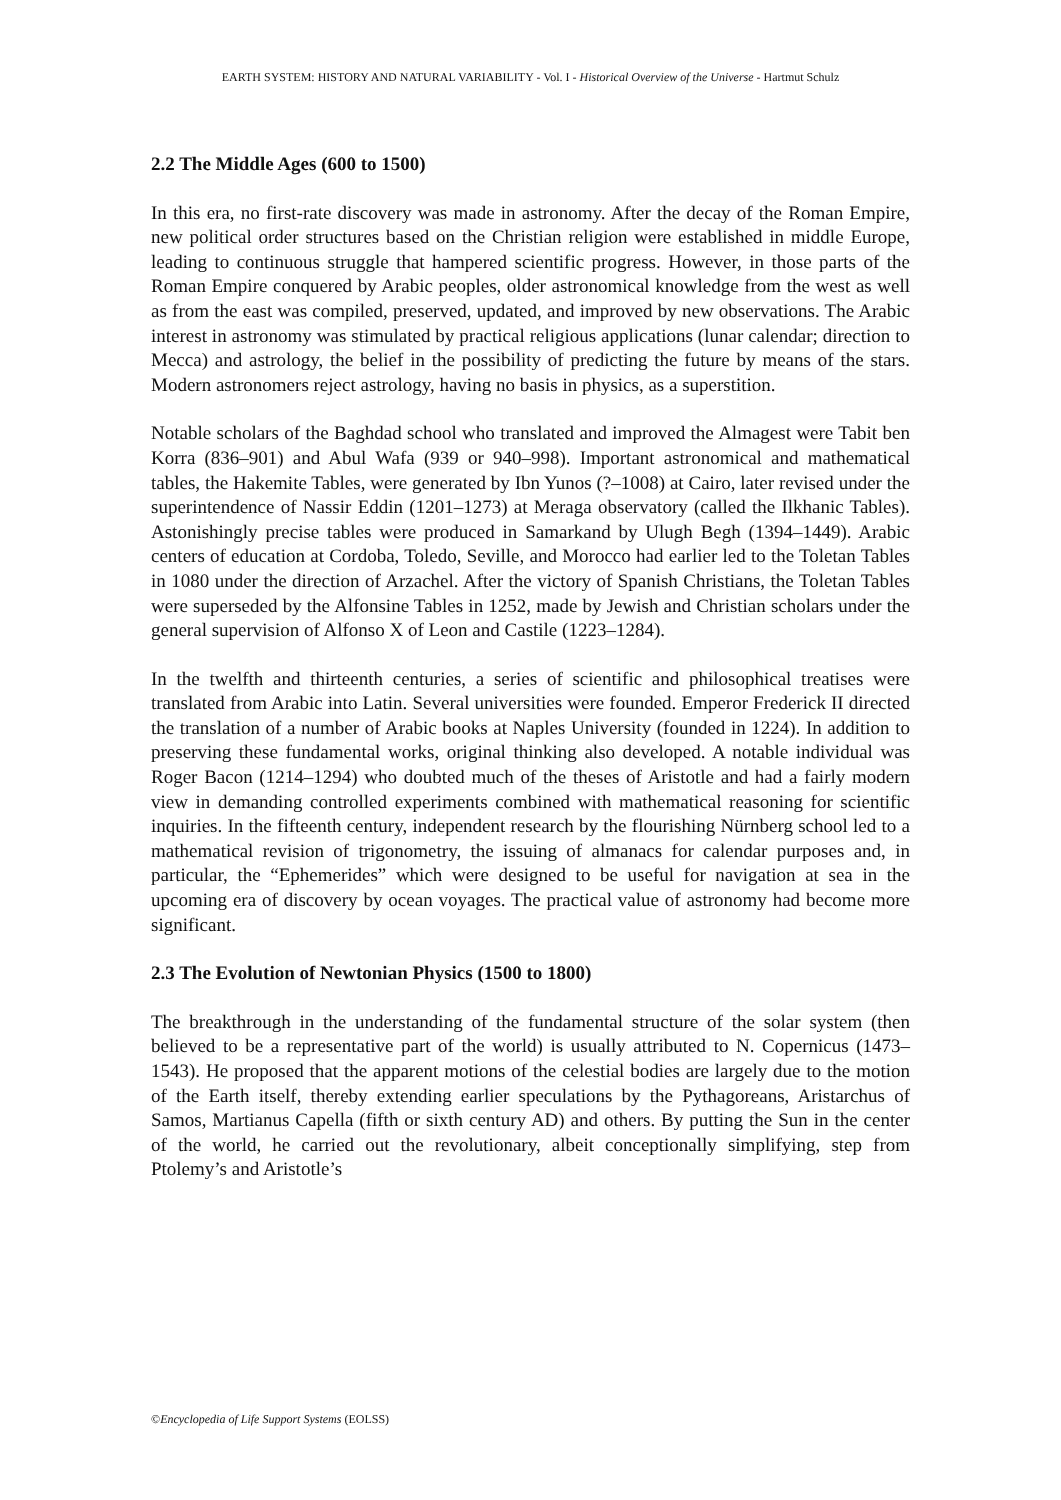EARTH SYSTEM: HISTORY AND NATURAL VARIABILITY - Vol. I - Historical Overview of the Universe - Hartmut Schulz
2.2 The Middle Ages (600 to 1500)
In this era, no first-rate discovery was made in astronomy. After the decay of the Roman Empire, new political order structures based on the Christian religion were established in middle Europe, leading to continuous struggle that hampered scientific progress. However, in those parts of the Roman Empire conquered by Arabic peoples, older astronomical knowledge from the west as well as from the east was compiled, preserved, updated, and improved by new observations. The Arabic interest in astronomy was stimulated by practical religious applications (lunar calendar; direction to Mecca) and astrology, the belief in the possibility of predicting the future by means of the stars. Modern astronomers reject astrology, having no basis in physics, as a superstition.
Notable scholars of the Baghdad school who translated and improved the Almagest were Tabit ben Korra (836–901) and Abul Wafa (939 or 940–998). Important astronomical and mathematical tables, the Hakemite Tables, were generated by Ibn Yunos (?–1008) at Cairo, later revised under the superintendence of Nassir Eddin (1201–1273) at Meraga observatory (called the Ilkhanic Tables). Astonishingly precise tables were produced in Samarkand by Ulugh Begh (1394–1449). Arabic centers of education at Cordoba, Toledo, Seville, and Morocco had earlier led to the Toletan Tables in 1080 under the direction of Arzachel. After the victory of Spanish Christians, the Toletan Tables were superseded by the Alfonsine Tables in 1252, made by Jewish and Christian scholars under the general supervision of Alfonso X of Leon and Castile (1223–1284).
In the twelfth and thirteenth centuries, a series of scientific and philosophical treatises were translated from Arabic into Latin. Several universities were founded. Emperor Frederick II directed the translation of a number of Arabic books at Naples University (founded in 1224). In addition to preserving these fundamental works, original thinking also developed. A notable individual was Roger Bacon (1214–1294) who doubted much of the theses of Aristotle and had a fairly modern view in demanding controlled experiments combined with mathematical reasoning for scientific inquiries. In the fifteenth century, independent research by the flourishing Nürnberg school led to a mathematical revision of trigonometry, the issuing of almanacs for calendar purposes and, in particular, the “Ephemerides” which were designed to be useful for navigation at sea in the upcoming era of discovery by ocean voyages. The practical value of astronomy had become more significant.
2.3 The Evolution of Newtonian Physics (1500 to 1800)
The breakthrough in the understanding of the fundamental structure of the solar system (then believed to be a representative part of the world) is usually attributed to N. Copernicus (1473–1543). He proposed that the apparent motions of the celestial bodies are largely due to the motion of the Earth itself, thereby extending earlier speculations by the Pythagoreans, Aristarchus of Samos, Martianus Capella (fifth or sixth century AD) and others. By putting the Sun in the center of the world, he carried out the revolutionary, albeit conceptionally simplifying, step from Ptolemy’s and Aristotle’s
©Encyclopedia of Life Support Systems (EOLSS)